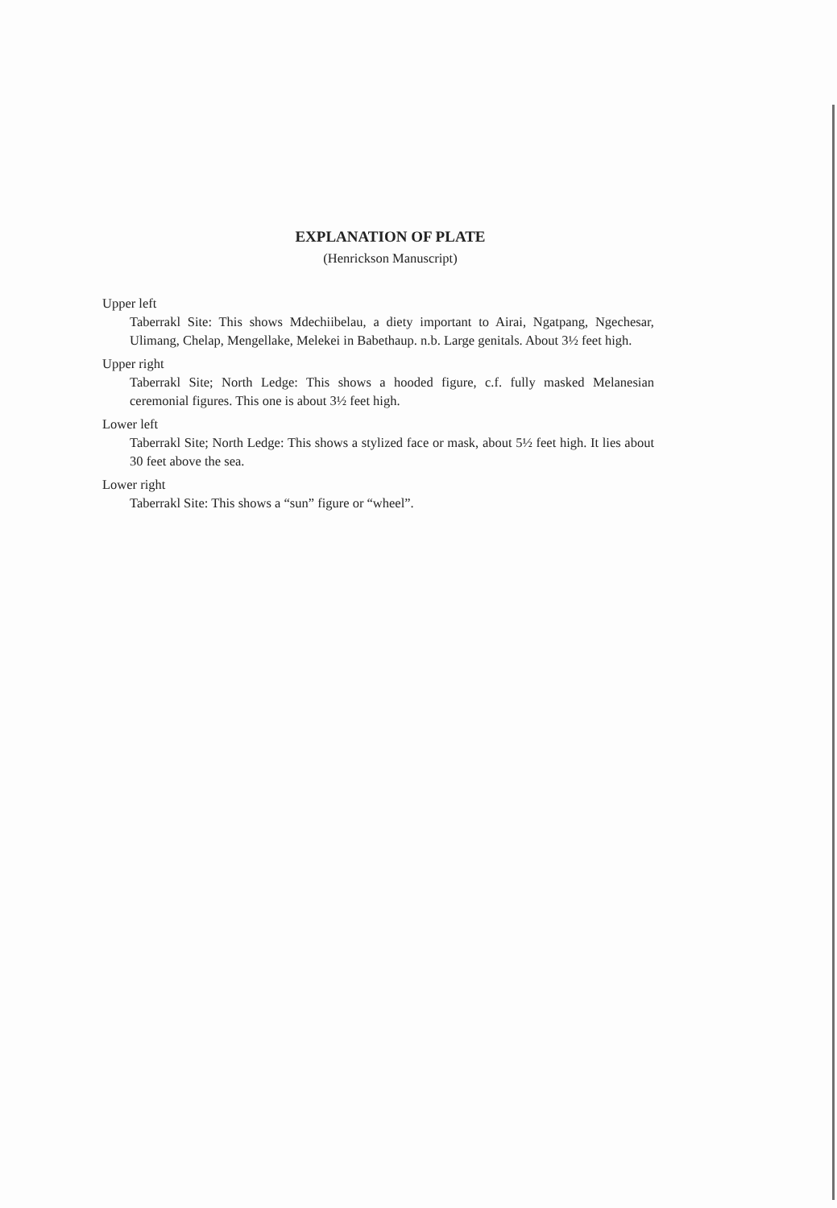EXPLANATION OF PLATE
(Henrickson Manuscript)
Upper left
Taberrakl Site: This shows Mdechiibelau, a diety important to Airai, Ngatpang, Ngechesar, Ulimang, Chelap, Mengellake, Melekei in Babethaup. n.b. Large genitals. About 3½ feet high.
Upper right
Taberrakl Site; North Ledge: This shows a hooded figure, c.f. fully masked Melanesian ceremonial figures. This one is about 3½ feet high.
Lower left
Taberrakl Site; North Ledge: This shows a stylized face or mask, about 5½ feet high. It lies about 30 feet above the sea.
Lower right
Taberrakl Site: This shows a “sun” figure or “wheel”.